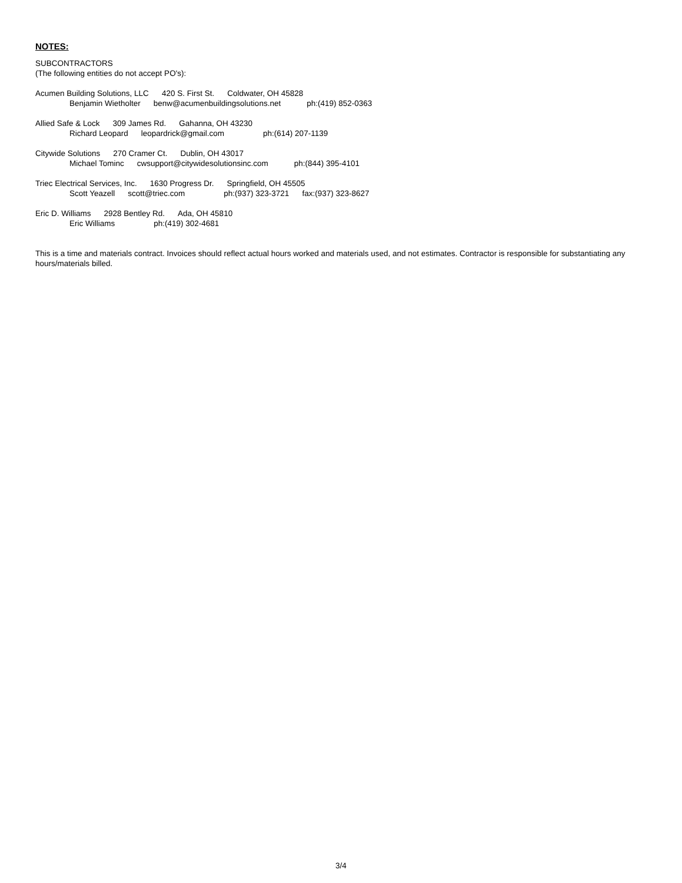NOTES:
SUBCONTRACTORS
(The following entities do not accept PO's):
Acumen Building Solutions, LLC 420 S. First St. Coldwater, OH 45828
Benjamin Wietholter benw@acumenbuildingsolutions.net ph:(419) 852-0363
Allied Safe & Lock 309 James Rd. Gahanna, OH 43230
Richard Leopard leopardrick@gmail.com ph:(614) 207-1139
Citywide Solutions 270 Cramer Ct. Dublin, OH 43017
Michael Tominc cwsupport@citywidesolutionsinc.com ph:(844) 395-4101
Triec Electrical Services, Inc. 1630 Progress Dr. Springfield, OH 45505
Scott Yeazell scott@triec.com ph:(937) 323-3721 fax:(937) 323-8627
Eric D. Williams 2928 Bentley Rd. Ada, OH 45810
Eric Williams ph:(419) 302-4681
This is a time and materials contract. Invoices should reflect actual hours worked and materials used, and not estimates. Contractor is responsible for substantiating any hours/materials billed.
3/4